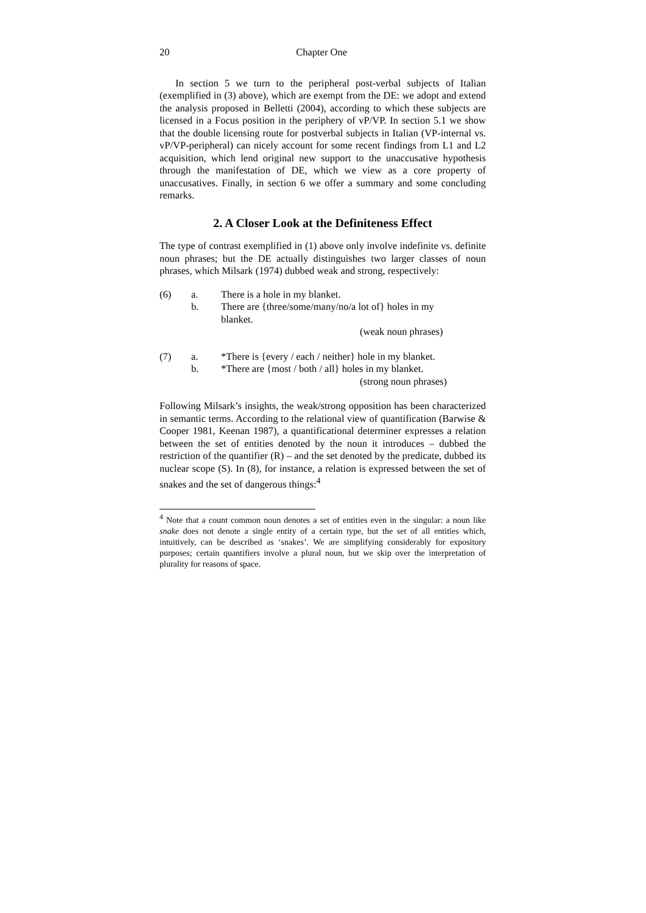20 Chapter One
In section 5 we turn to the peripheral post-verbal subjects of Italian (exemplified in (3) above), which are exempt from the DE: we adopt and extend the analysis proposed in Belletti (2004), according to which these subjects are licensed in a Focus position in the periphery of vP/VP. In section 5.1 we show that the double licensing route for postverbal subjects in Italian (VP-internal vs. vP/VP-peripheral) can nicely account for some recent findings from L1 and L2 acquisition, which lend original new support to the unaccusative hypothesis through the manifestation of DE, which we view as a core property of unaccusatives. Finally, in section 6 we offer a summary and some concluding remarks.
2. A Closer Look at the Definiteness Effect
The type of contrast exemplified in (1) above only involve indefinite vs. definite noun phrases; but the DE actually distinguishes two larger classes of noun phrases, which Milsark (1974) dubbed weak and strong, respectively:
| (6) | a. | There is a hole in my blanket. |
| | b. | There are {three/some/many/no/a lot of} holes in my blanket. |
| | | (weak noun phrases) |
| (7) | a. | *There is {every / each / neither} hole in my blanket. |
| | b. | *There are {most / both / all} holes in my blanket. |
| | | (strong noun phrases) |
Following Milsark’s insights, the weak/strong opposition has been characterized in semantic terms. According to the relational view of quantification (Barwise & Cooper 1981, Keenan 1987), a quantificational determiner expresses a relation between the set of entities denoted by the noun it introduces – dubbed the restriction of the quantifier (R) – and the set denoted by the predicate, dubbed its nuclear scope (S). In (8), for instance, a relation is expressed between the set of snakes and the set of dangerous things:<sup>4</sup>
<sup>4</sup> Note that a count common noun denotes a set of entities even in the singular: a noun like snake does not denote a single entity of a certain type, but the set of all entities which, intuitively, can be described as ‘snakes’. We are simplifying considerably for expository purposes; certain quantifiers involve a plural noun, but we skip over the interpretation of plurality for reasons of space.